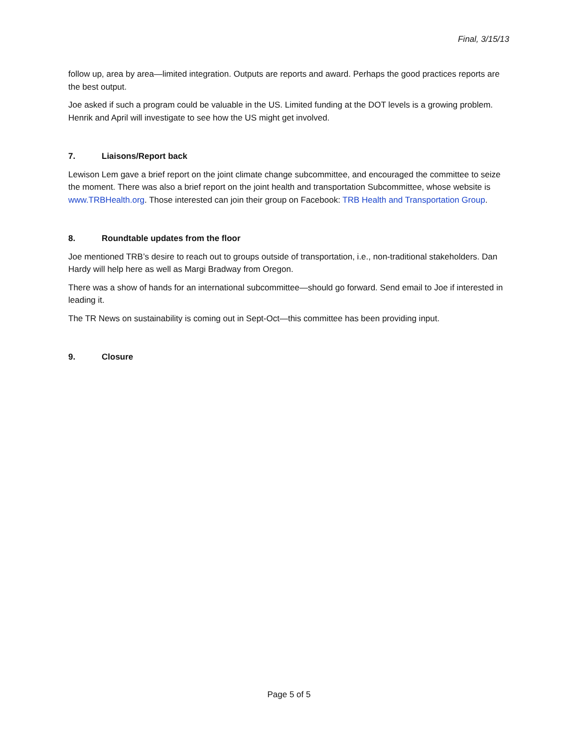Final, 3/15/13
follow up, area by area—limited integration. Outputs are reports and award. Perhaps the good practices reports are the best output.
Joe asked if such a program could be valuable in the US. Limited funding at the DOT levels is a growing problem. Henrik and April will investigate to see how the US might get involved.
7. Liaisons/Report back
Lewison Lem gave a brief report on the joint climate change subcommittee, and encouraged the committee to seize the moment. There was also a brief report on the joint health and transportation Subcommittee, whose website is www.TRBHealth.org. Those interested can join their group on Facebook: TRB Health and Transportation Group.
8. Roundtable updates from the floor
Joe mentioned TRB’s desire to reach out to groups outside of transportation, i.e., non-traditional stakeholders. Dan Hardy will help here as well as Margi Bradway from Oregon.
There was a show of hands for an international subcommittee—should go forward. Send email to Joe if interested in leading it.
The TR News on sustainability is coming out in Sept-Oct—this committee has been providing input.
9. Closure
Page 5 of 5